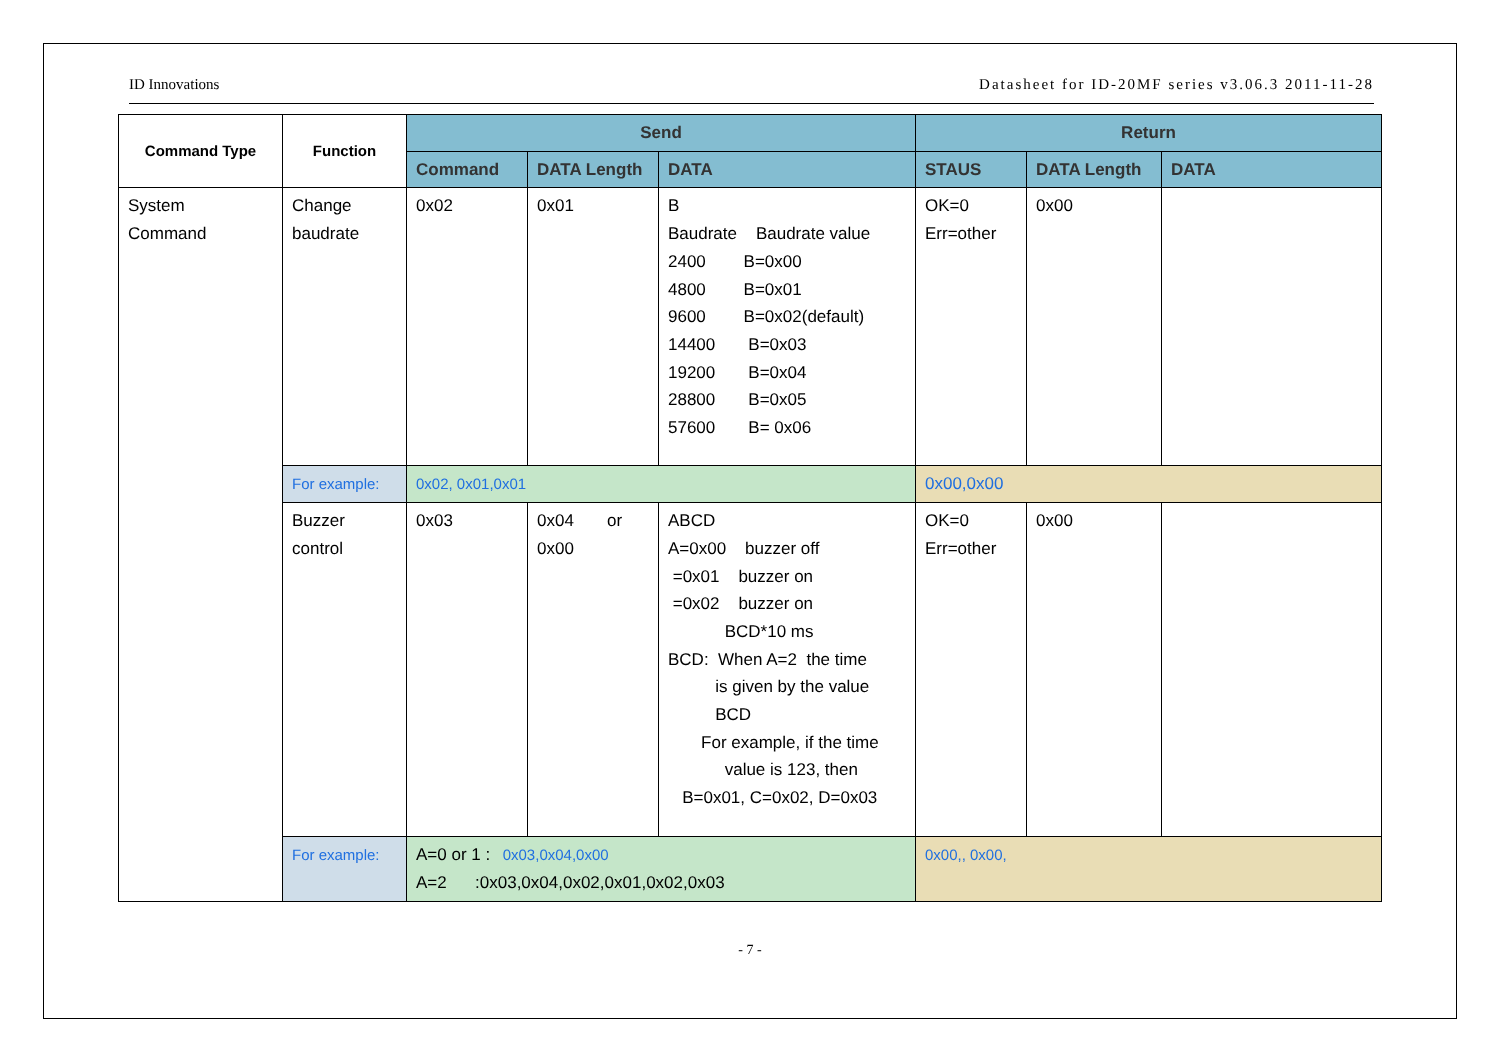ID Innovations Datasheet for ID-20MF series v3.06.3 2011-11-28
| Command Type | Function | Send | | | Return | | |
| --- | --- | --- | --- | --- | --- | --- | --- |
| | | Command | DATA Length | DATA | STAUS | DATA Length | DATA |
| System Command | Change baudrate | 0x02 | 0x01 | B Baudrate Baudrate value 2400 B=0x00 4800 B=0x01 9600 B=0x02(default) 14400 B=0x03 19200 B=0x04 28800 B=0x05 57600 B= 0x06 | OK=0 Err=other | 0x00 | |
| | For example: | 0x02, 0x01,0x01 | | | 0x00,0x00 | | |
| | Buzzer control | 0x03 | 0x04 or 0x00 | ABCD A=0x00 buzzer off =0x01 buzzer on =0x02 buzzer on BCD*10 ms BCD: When A=2 the time is given by the value BCD For example, if the time value is 123, then B=0x01, C=0x02, D=0x03 | OK=0 Err=other | 0x00 | |
| | For example: | A=0 or 1 : 0x03,0x04,0x00 A=2 :0x03,0x04,0x02,0x01,0x02,0x03 | | | 0x00,, 0x00, | | |
- 7 -